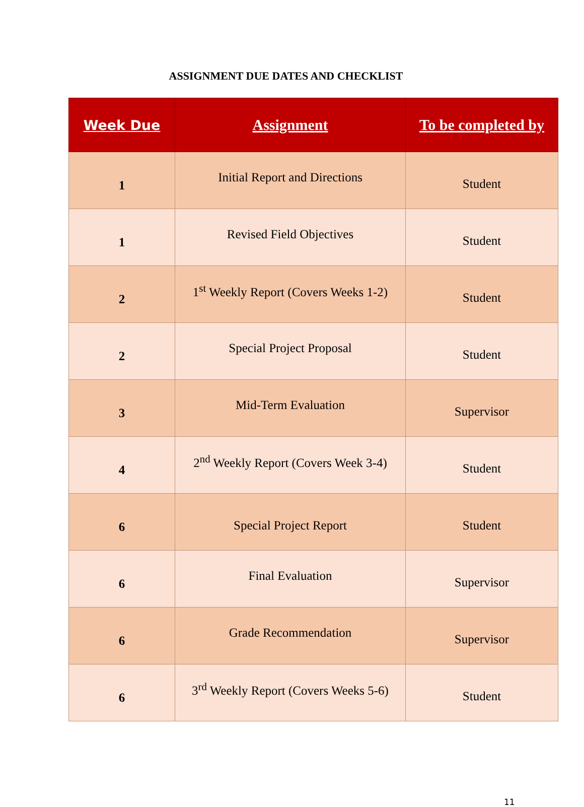ASSIGNMENT DUE DATES AND CHECKLIST
| Week Due | Assignment | To be completed by |
| --- | --- | --- |
| 1 | Initial Report and Directions | Student |
| 1 | Revised Field Objectives | Student |
| 2 | 1<sup>st</sup> Weekly Report (Covers Weeks 1-2) | Student |
| 2 | Special Project Proposal | Student |
| 3 | Mid-Term Evaluation | Supervisor |
| 4 | 2<sup>nd</sup> Weekly Report (Covers Week 3-4) | Student |
| 6 | Special Project Report | Student |
| 6 | Final Evaluation | Supervisor |
| 6 | Grade Recommendation | Supervisor |
| 6 | 3<sup>rd</sup> Weekly Report (Covers Weeks 5-6) | Student |
11